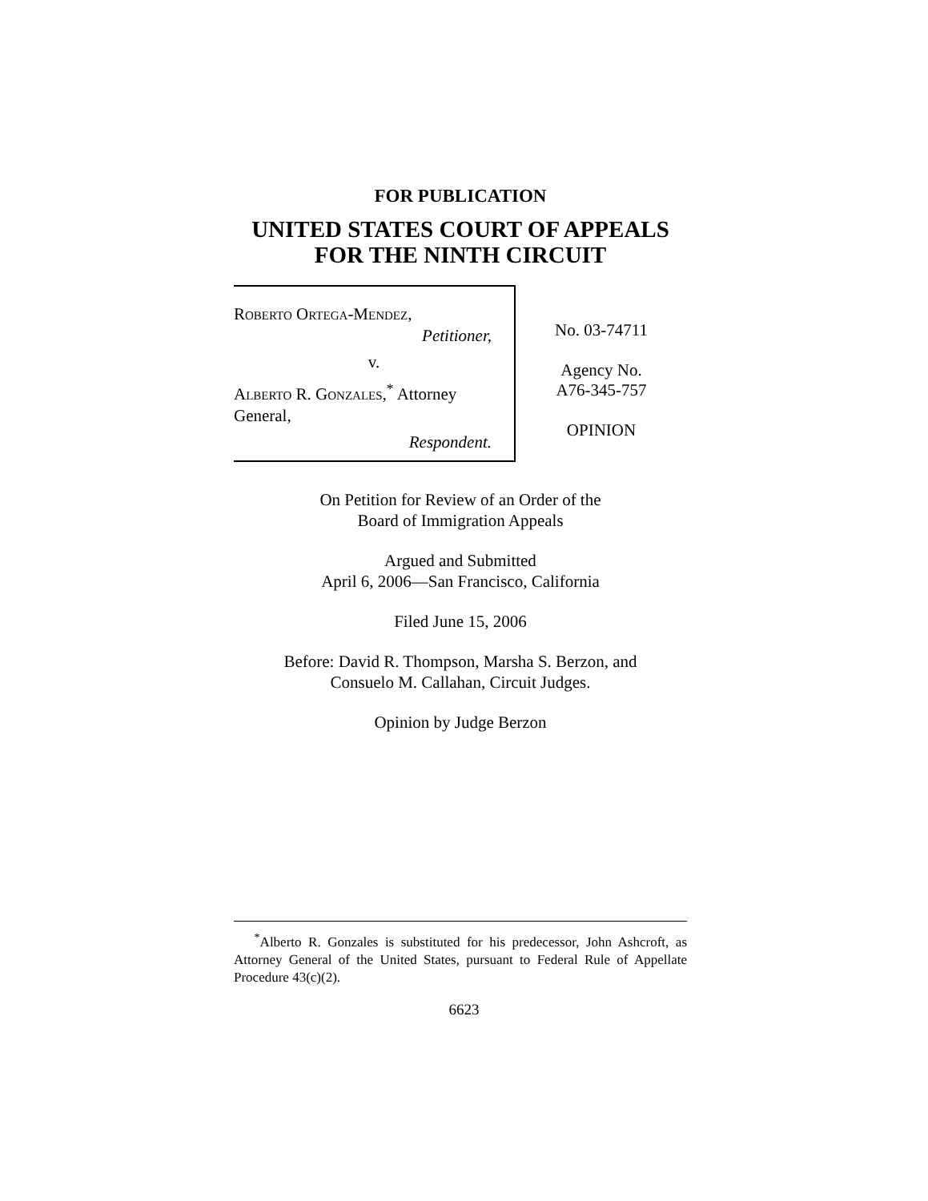FOR PUBLICATION
UNITED STATES COURT OF APPEALS
FOR THE NINTH CIRCUIT
ROBERTO ORTEGA-MENDEZ,
Petitioner,
v.
ALBERTO R. GONZALES,<sup>*</sup> Attorney
General,
Respondent.
No. 03-74711
Agency No.
A76-345-757
OPINION
On Petition for Review of an Order of the
Board of Immigration Appeals
Argued and Submitted
April 6, 2006—San Francisco, California
Filed June 15, 2006
Before: David R. Thompson, Marsha S. Berzon, and
Consuelo M. Callahan, Circuit Judges.
Opinion by Judge Berzon
<sup>*</sup> Alberto R. Gonzales is substituted for his predecessor, John Ashcroft, as Attorney General of the United States, pursuant to Federal Rule of Appellate Procedure 43(c)(2).
6623